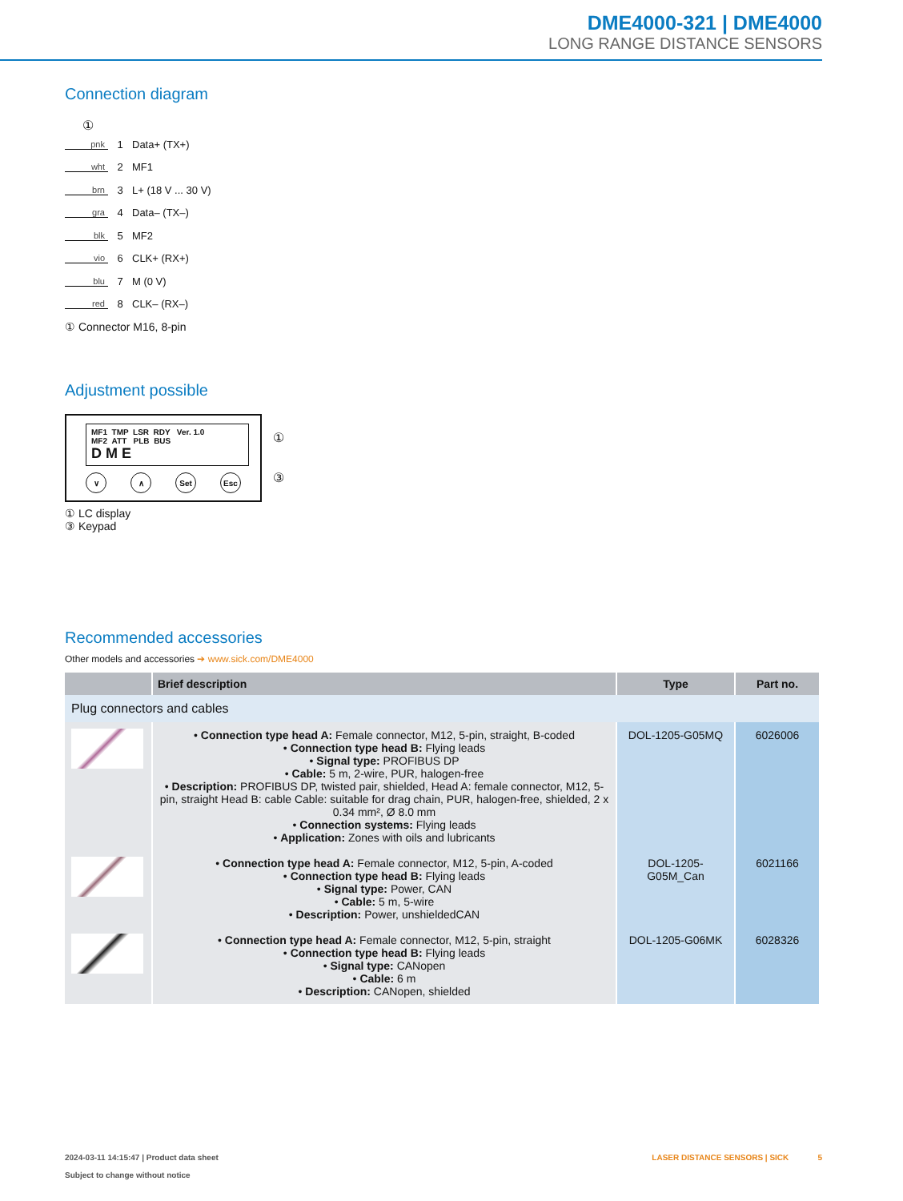DME4000-321 | DME4000
LONG RANGE DISTANCE SENSORS
Connection diagram
①
pnk 1 Data+ (TX+)
wht 2 MF1
brn 3 L+ (18 V ... 30 V)
gra 4 Data– (TX–)
blk 5 MF2
vio 6 CLK+ (RX+)
blu 7 M (0 V)
red 8 CLK– (RX–)
① Connector M16, 8-pin
Adjustment possible
MF1 TMP LSR RDY Ver. 1.0
MF2 ATT PLB BUS
D M E
∨ ∧ Set Esc
①
③
① LC display
③ Keypad
Recommended accessories
Other models and accessories ➔ www.sick.com/DME4000
| | Brief description | Type | Part no. |
| --- | --- | --- | --- |
| Plug connectors and cables | | | |
| | • Connection type head A: Female connector, M12, 5-pin, straight, B-coded • Connection type head B: Flying leads • Signal type: PROFIBUS DP • Cable: 5 m, 2-wire, PUR, halogen-free • Description: PROFIBUS DP, twisted pair, shielded, Head A: female connector, M12, 5-pin, straight Head B: cable Cable: suitable for drag chain, PUR, halogen-free, shielded, 2 x 0.34 mm², Ø 8.0 mm • Connection systems: Flying leads • Application: Zones with oils and lubricants | DOL-1205-G05MQ | 6026006 |
| | • Connection type head A: Female connector, M12, 5-pin, A-coded • Connection type head B: Flying leads • Signal type: Power, CAN • Cable: 5 m, 5-wire • Description: Power, unshieldedCAN | DOL-1205- G05M_Can | 6021166 |
| | • Connection type head A: Female connector, M12, 5-pin, straight • Connection type head B: Flying leads • Signal type: CANopen • Cable: 6 m • Description: CANopen, shielded | DOL-1205-G06MK | 6028326 |
2024-03-11 14:15:47 | Product data sheet
Subject to change without notice
LASER DISTANCE SENSORS | SICK 5